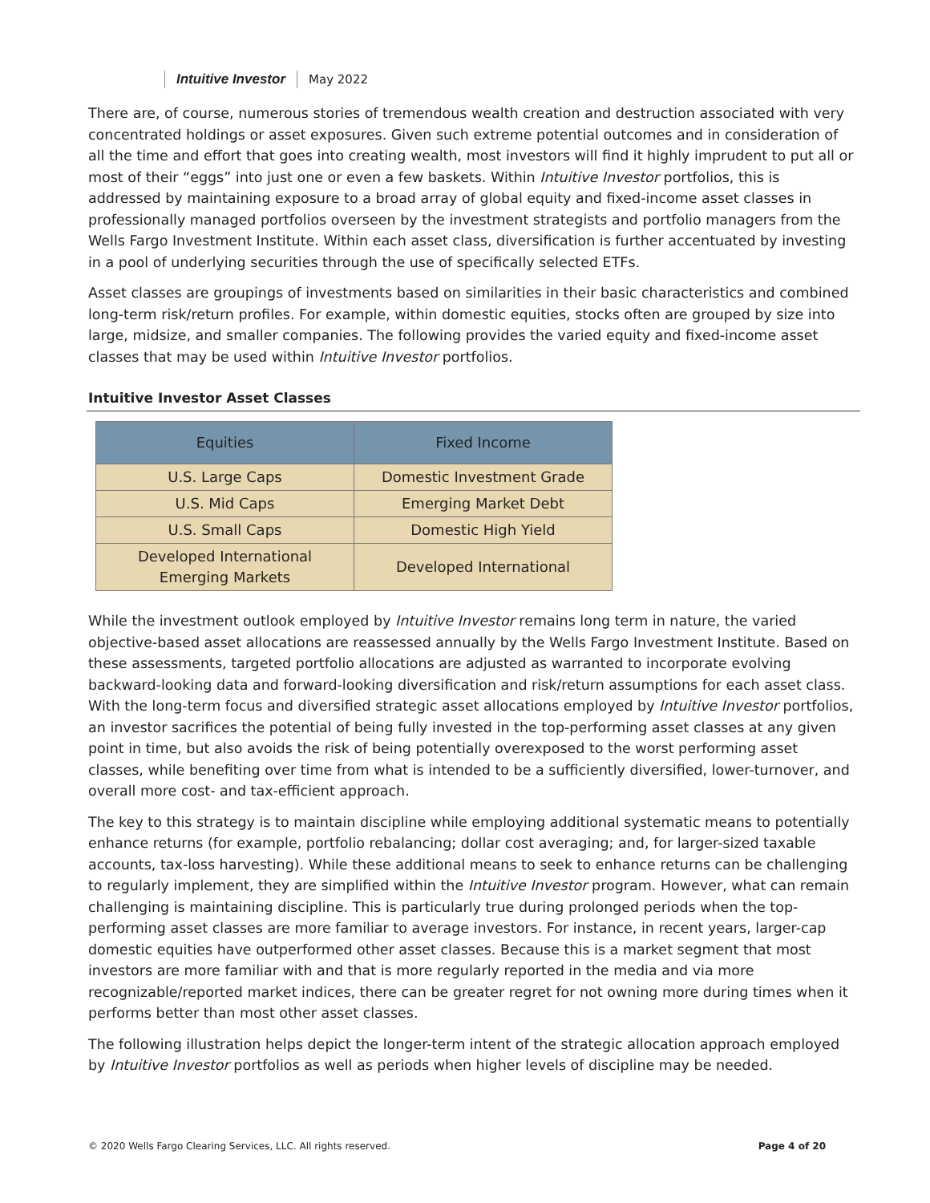Intuitive Investor May 2022
There are, of course, numerous stories of tremendous wealth creation and destruction associated with very concentrated holdings or asset exposures. Given such extreme potential outcomes and in consideration of all the time and effort that goes into creating wealth, most investors will find it highly imprudent to put all or most of their “eggs” into just one or even a few baskets. Within Intuitive Investor portfolios, this is addressed by maintaining exposure to a broad array of global equity and fixed-income asset classes in professionally managed portfolios overseen by the investment strategists and portfolio managers from the Wells Fargo Investment Institute. Within each asset class, diversification is further accentuated by investing in a pool of underlying securities through the use of specifically selected ETFs.
Asset classes are groupings of investments based on similarities in their basic characteristics and combined long-term risk/return profiles. For example, within domestic equities, stocks often are grouped by size into large, midsize, and smaller companies. The following provides the varied equity and fixed-income asset classes that may be used within Intuitive Investor portfolios.
Intuitive Investor Asset Classes
| Equities | Fixed Income |
| --- | --- |
| U.S. Large Caps | Domestic Investment Grade |
| U.S. Mid Caps | Emerging Market Debt |
| U.S. Small Caps | Domestic High Yield |
| Developed International Emerging Markets | Developed International |
While the investment outlook employed by Intuitive Investor remains long term in nature, the varied objective-based asset allocations are reassessed annually by the Wells Fargo Investment Institute. Based on these assessments, targeted portfolio allocations are adjusted as warranted to incorporate evolving backward-looking data and forward-looking diversification and risk/return assumptions for each asset class. With the long-term focus and diversified strategic asset allocations employed by Intuitive Investor portfolios, an investor sacrifices the potential of being fully invested in the top-performing asset classes at any given point in time, but also avoids the risk of being potentially overexposed to the worst performing asset classes, while benefiting over time from what is intended to be a sufficiently diversified, lower-turnover, and overall more cost- and tax-efficient approach.
The key to this strategy is to maintain discipline while employing additional systematic means to potentially enhance returns (for example, portfolio rebalancing; dollar cost averaging; and, for larger-sized taxable accounts, tax-loss harvesting). While these additional means to seek to enhance returns can be challenging to regularly implement, they are simplified within the Intuitive Investor program. However, what can remain challenging is maintaining discipline. This is particularly true during prolonged periods when the top-performing asset classes are more familiar to average investors. For instance, in recent years, larger-cap domestic equities have outperformed other asset classes. Because this is a market segment that most investors are more familiar with and that is more regularly reported in the media and via more recognizable/reported market indices, there can be greater regret for not owning more during times when it performs better than most other asset classes.
The following illustration helps depict the longer-term intent of the strategic allocation approach employed by Intuitive Investor portfolios as well as periods when higher levels of discipline may be needed.
© 2020 Wells Fargo Clearing Services, LLC. All rights reserved. Page 4 of 20